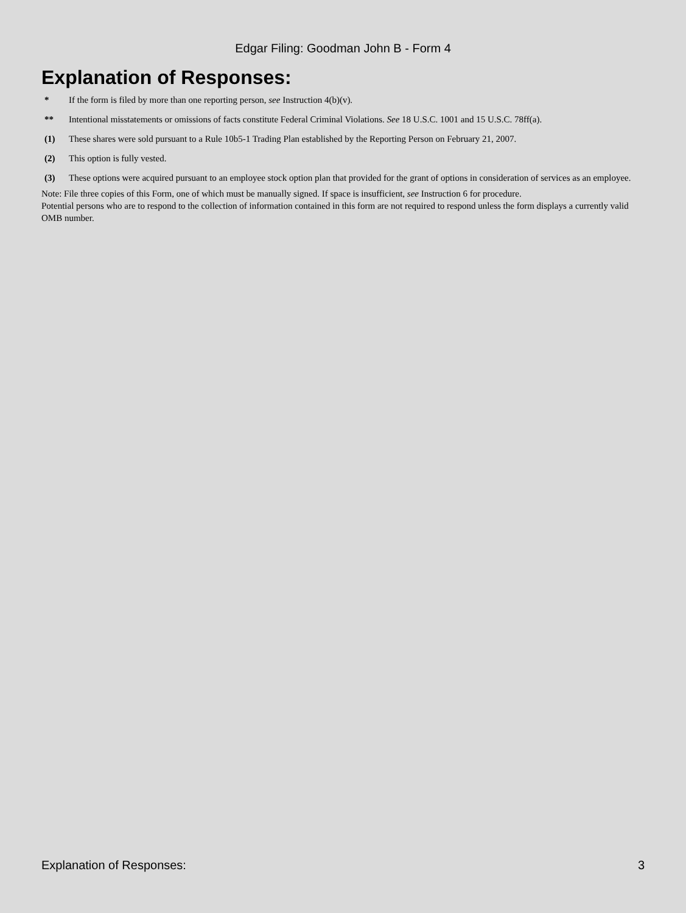Edgar Filing: Goodman John B - Form 4
Explanation of Responses:
| * | If the form is filed by more than one reporting person, see Instruction 4(b)(v). |
| ** | Intentional misstatements or omissions of facts constitute Federal Criminal Violations. See 18 U.S.C. 1001 and 15 U.S.C. 78ff(a). |
| (1) | These shares were sold pursuant to a Rule 10b5-1 Trading Plan established by the Reporting Person on February 21, 2007. |
| (2) | This option is fully vested. |
| (3) | These options were acquired pursuant to an employee stock option plan that provided for the grant of options in consideration of services as an employee. |
Note: File three copies of this Form, one of which must be manually signed. If space is insufficient, see Instruction 6 for procedure.
Potential persons who are to respond to the collection of information contained in this form are not required to respond unless the form displays a currently valid OMB number.
Explanation of Responses: 3